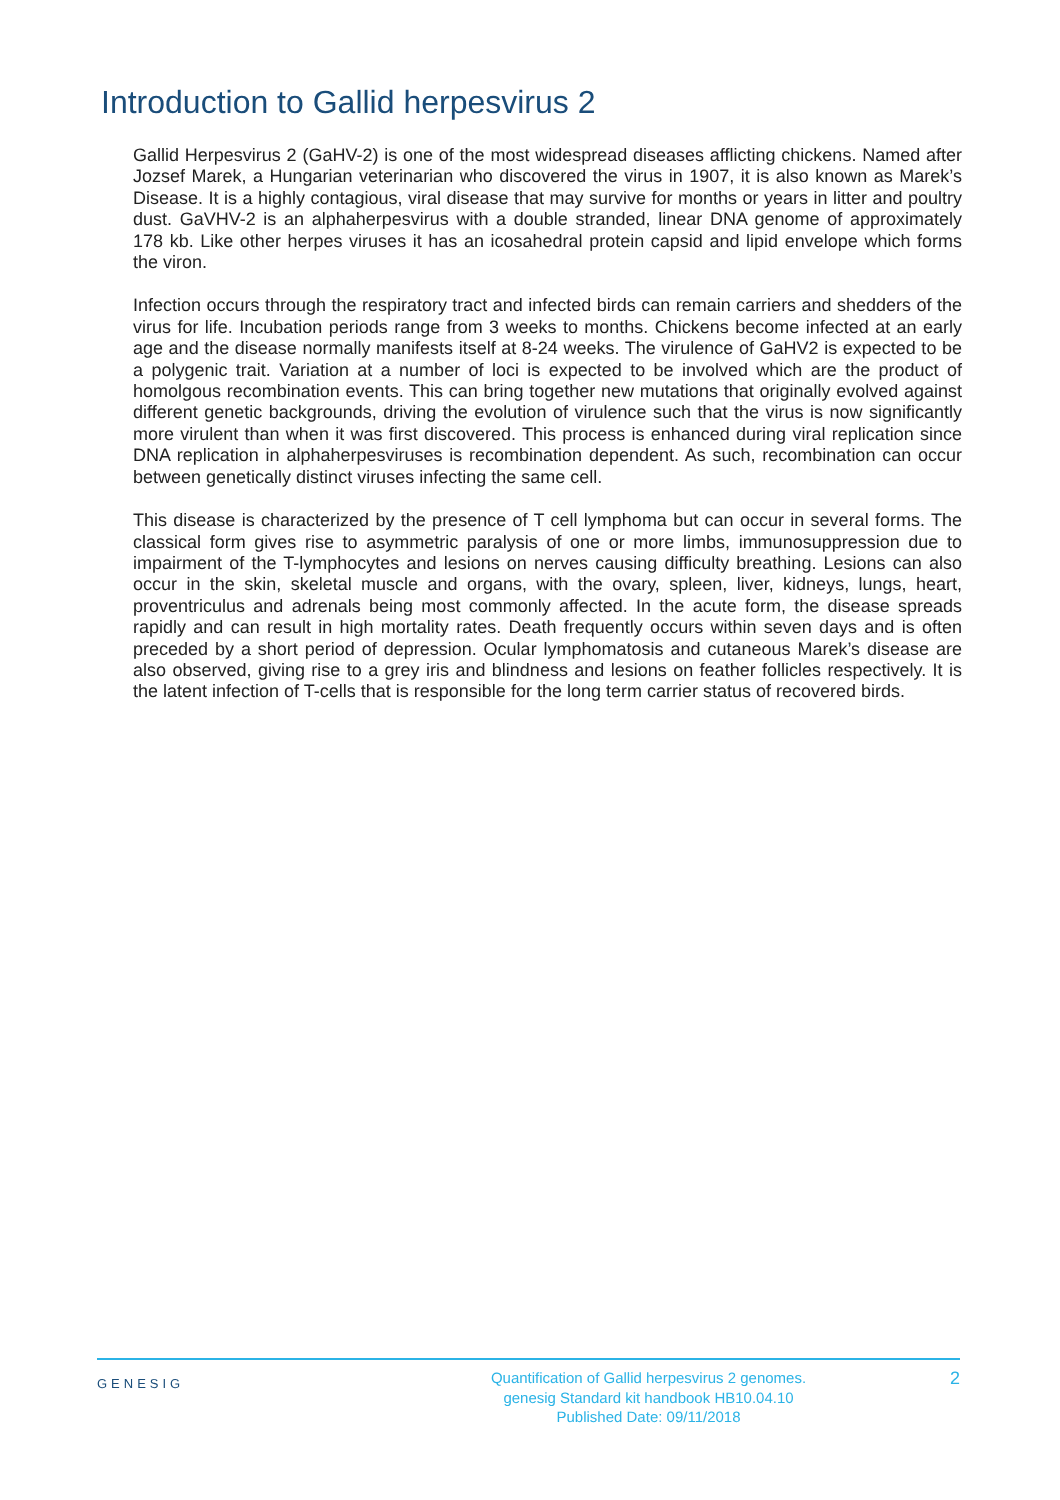Introduction to Gallid herpesvirus 2
Gallid Herpesvirus 2 (GaHV-2) is one of the most widespread diseases afflicting chickens. Named after Jozsef Marek, a Hungarian veterinarian who discovered the virus in 1907, it is also known as Marek’s Disease. It is a highly contagious, viral disease that may survive for months or years in litter and poultry dust. GaVHV-2 is an alphaherpesvirus with a double stranded, linear DNA genome of approximately 178 kb. Like other herpes viruses it has an icosahedral protein capsid and lipid envelope which forms the viron.
Infection occurs through the respiratory tract and infected birds can remain carriers and shedders of the virus for life. Incubation periods range from 3 weeks to months. Chickens become infected at an early age and the disease normally manifests itself at 8-24 weeks. The virulence of GaHV2 is expected to be a polygenic trait. Variation at a number of loci is expected to be involved which are the product of homolgous recombination events. This can bring together new mutations that originally evolved against different genetic backgrounds, driving the evolution of virulence such that the virus is now significantly more virulent than when it was first discovered. This process is enhanced during viral replication since DNA replication in alphaherpesviruses is recombination dependent. As such, recombination can occur between genetically distinct viruses infecting the same cell.
This disease is characterized by the presence of T cell lymphoma but can occur in several forms. The classical form gives rise to asymmetric paralysis of one or more limbs, immunosuppression due to impairment of the T-lymphocytes and lesions on nerves causing difficulty breathing. Lesions can also occur in the skin, skeletal muscle and organs, with the ovary, spleen, liver, kidneys, lungs, heart, proventriculus and adrenals being most commonly affected. In the acute form, the disease spreads rapidly and can result in high mortality rates. Death frequently occurs within seven days and is often preceded by a short period of depression. Ocular lymphomatosis and cutaneous Marek’s disease are also observed, giving rise to a grey iris and blindness and lesions on feather follicles respectively. It is the latent infection of T-cells that is responsible for the long term carrier status of recovered birds.
GENESIG
Quantification of Gallid herpesvirus 2 genomes.
genesig Standard kit handbook HB10.04.10
Published Date: 09/11/2018
2